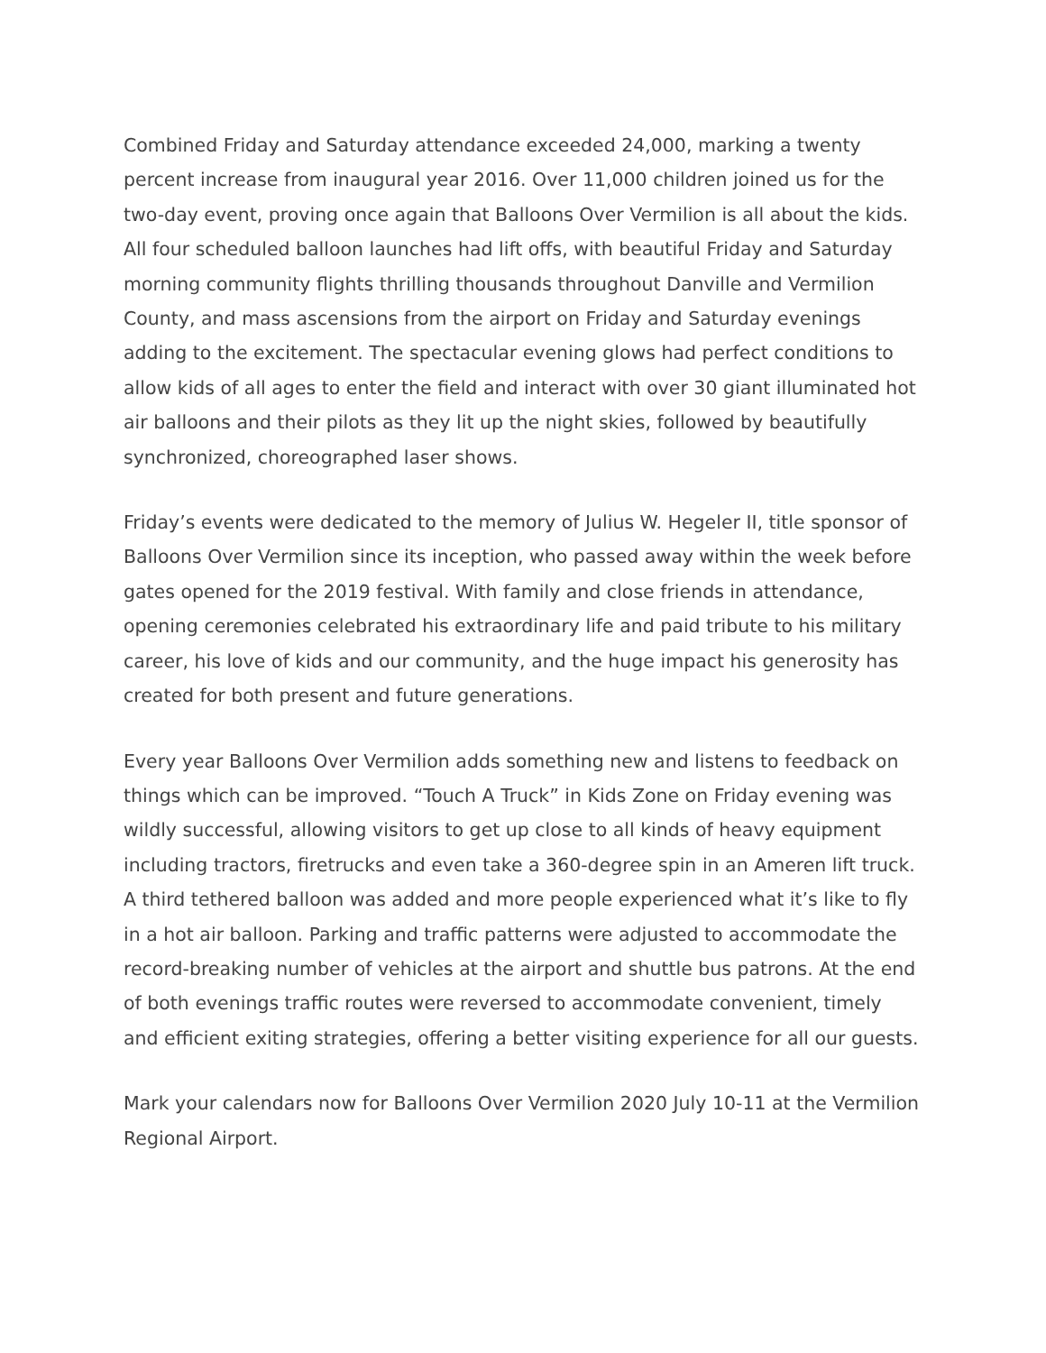Combined Friday and Saturday attendance exceeded 24,000, marking a twenty percent increase from inaugural year 2016. Over 11,000 children joined us for the two-day event, proving once again that Balloons Over Vermilion is all about the kids. All four scheduled balloon launches had lift offs, with beautiful Friday and Saturday morning community flights thrilling thousands throughout Danville and Vermilion County, and mass ascensions from the airport on Friday and Saturday evenings adding to the excitement. The spectacular evening glows had perfect conditions to allow kids of all ages to enter the field and interact with over 30 giant illuminated hot air balloons and their pilots as they lit up the night skies, followed by beautifully synchronized, choreographed laser shows.
Friday’s events were dedicated to the memory of Julius W. Hegeler II, title sponsor of Balloons Over Vermilion since its inception, who passed away within the week before gates opened for the 2019 festival. With family and close friends in attendance, opening ceremonies celebrated his extraordinary life and paid tribute to his military career, his love of kids and our community, and the huge impact his generosity has created for both present and future generations.
Every year Balloons Over Vermilion adds something new and listens to feedback on things which can be improved. “Touch A Truck” in Kids Zone on Friday evening was wildly successful, allowing visitors to get up close to all kinds of heavy equipment including tractors, firetrucks and even take a 360-degree spin in an Ameren lift truck. A third tethered balloon was added and more people experienced what it’s like to fly in a hot air balloon. Parking and traffic patterns were adjusted to accommodate the record-breaking number of vehicles at the airport and shuttle bus patrons. At the end of both evenings traffic routes were reversed to accommodate convenient, timely and efficient exiting strategies, offering a better visiting experience for all our guests.
Mark your calendars now for Balloons Over Vermilion 2020 July 10-11 at the Vermilion Regional Airport.